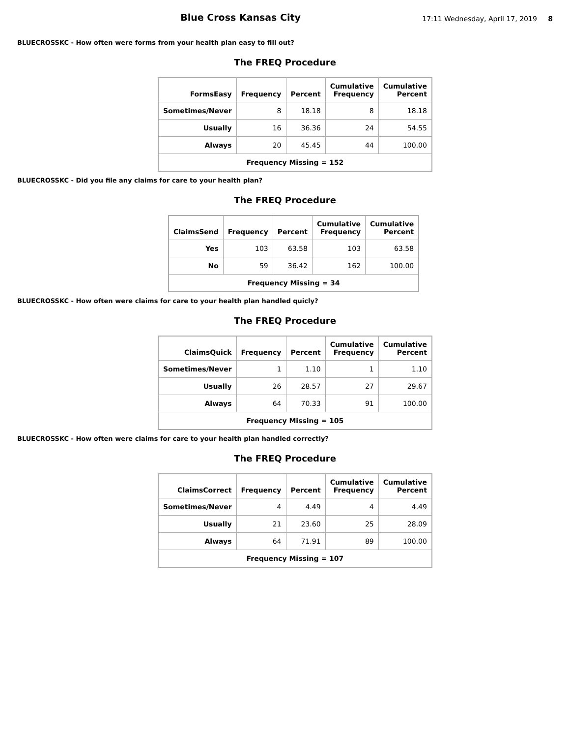Blue Cross Kansas City
17:11 Wednesday, April 17, 2019 8
BLUECROSSKC - How often were forms from your health plan easy to fill out?
The FREQ Procedure
| FormsEasy | Frequency | Percent | Cumulative Frequency | Cumulative Percent |
| --- | --- | --- | --- | --- |
| Sometimes/Never | 8 | 18.18 | 8 | 18.18 |
| Usually | 16 | 36.36 | 24 | 54.55 |
| Always | 20 | 45.45 | 44 | 100.00 |
| Frequency Missing = 152 | | | | |
BLUECROSSKC - Did you file any claims for care to your health plan?
The FREQ Procedure
| ClaimsSend | Frequency | Percent | Cumulative Frequency | Cumulative Percent |
| --- | --- | --- | --- | --- |
| Yes | 103 | 63.58 | 103 | 63.58 |
| No | 59 | 36.42 | 162 | 100.00 |
| Frequency Missing = 34 | | | | |
BLUECROSSKC - How often were claims for care to your health plan handled quicly?
The FREQ Procedure
| ClaimsQuick | Frequency | Percent | Cumulative Frequency | Cumulative Percent |
| --- | --- | --- | --- | --- |
| Sometimes/Never | 1 | 1.10 | 1 | 1.10 |
| Usually | 26 | 28.57 | 27 | 29.67 |
| Always | 64 | 70.33 | 91 | 100.00 |
| Frequency Missing = 105 | | | | |
BLUECROSSKC - How often were claims for care to your health plan handled correctly?
The FREQ Procedure
| ClaimsCorrect | Frequency | Percent | Cumulative Frequency | Cumulative Percent |
| --- | --- | --- | --- | --- |
| Sometimes/Never | 4 | 4.49 | 4 | 4.49 |
| Usually | 21 | 23.60 | 25 | 28.09 |
| Always | 64 | 71.91 | 89 | 100.00 |
| Frequency Missing = 107 | | | | |